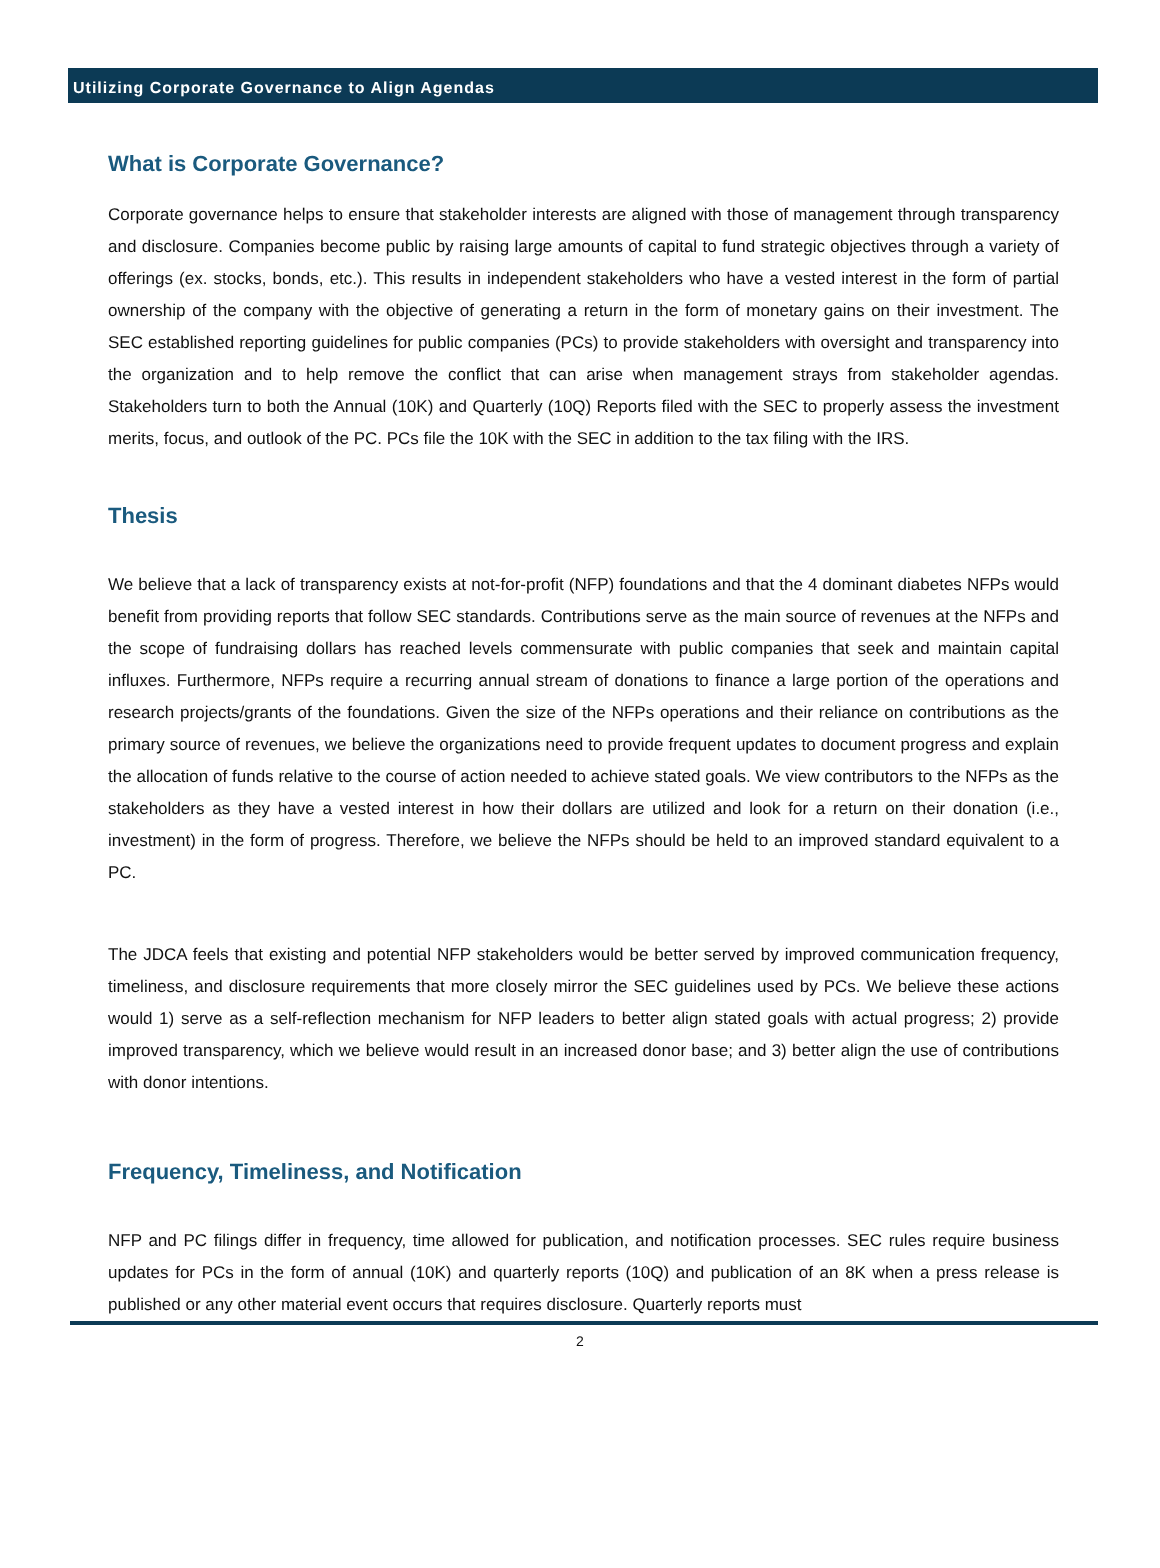Utilizing Corporate Governance to Align Agendas
What is Corporate Governance?
Corporate governance helps to ensure that stakeholder interests are aligned with those of management through transparency and disclosure. Companies become public by raising large amounts of capital to fund strategic objectives through a variety of offerings (ex. stocks, bonds, etc.). This results in independent stakeholders who have a vested interest in the form of partial ownership of the company with the objective of generating a return in the form of monetary gains on their investment. The SEC established reporting guidelines for public companies (PCs) to provide stakeholders with oversight and transparency into the organization and to help remove the conflict that can arise when management strays from stakeholder agendas. Stakeholders turn to both the Annual (10K) and Quarterly (10Q) Reports filed with the SEC to properly assess the investment merits, focus, and outlook of the PC. PCs file the 10K with the SEC in addition to the tax filing with the IRS.
Thesis
We believe that a lack of transparency exists at not-for-profit (NFP) foundations and that the 4 dominant diabetes NFPs would benefit from providing reports that follow SEC standards. Contributions serve as the main source of revenues at the NFPs and the scope of fundraising dollars has reached levels commensurate with public companies that seek and maintain capital influxes. Furthermore, NFPs require a recurring annual stream of donations to finance a large portion of the operations and research projects/grants of the foundations. Given the size of the NFPs operations and their reliance on contributions as the primary source of revenues, we believe the organizations need to provide frequent updates to document progress and explain the allocation of funds relative to the course of action needed to achieve stated goals. We view contributors to the NFPs as the stakeholders as they have a vested interest in how their dollars are utilized and look for a return on their donation (i.e., investment) in the form of progress. Therefore, we believe the NFPs should be held to an improved standard equivalent to a PC.
The JDCA feels that existing and potential NFP stakeholders would be better served by improved communication frequency, timeliness, and disclosure requirements that more closely mirror the SEC guidelines used by PCs. We believe these actions would 1) serve as a self-reflection mechanism for NFP leaders to better align stated goals with actual progress; 2) provide improved transparency, which we believe would result in an increased donor base; and 3) better align the use of contributions with donor intentions.
Frequency, Timeliness, and Notification
NFP and PC filings differ in frequency, time allowed for publication, and notification processes. SEC rules require business updates for PCs in the form of annual (10K) and quarterly reports (10Q) and publication of an 8K when a press release is published or any other material event occurs that requires disclosure. Quarterly reports must
2